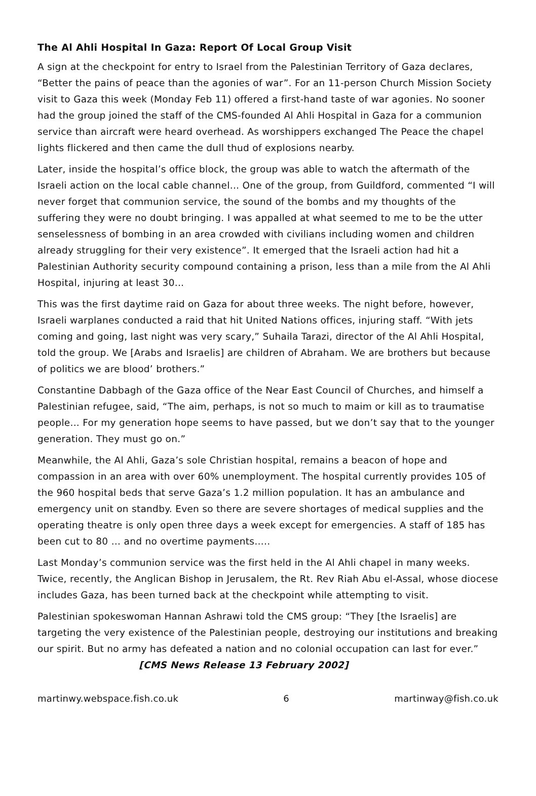The Al Ahli Hospital In Gaza: Report Of Local Group Visit
A sign at the checkpoint for entry to Israel from the Palestinian Territory of Gaza declares, “Better the pains of peace than the agonies of war”. For an 11-person Church Mission Society visit to Gaza this week (Monday Feb 11) offered a first-hand taste of war agonies. No sooner had the group joined the staff of the CMS-founded Al Ahli Hospital in Gaza for a communion service than aircraft were heard overhead. As worshippers exchanged The Peace the chapel lights flickered and then came the dull thud of explosions nearby.
Later, inside the hospital’s office block, the group was able to watch the aftermath of the Israeli action on the local cable channel... One of the group, from Guildford, commented “I will never forget that communion service, the sound of the bombs and my thoughts of the suffering they were no doubt bringing. I was appalled at what seemed to me to be the utter senselessness of bombing in an area crowded with civilians including women and children already struggling for their very existence”. It emerged that the Israeli action had hit a Palestinian Authority security compound containing a prison, less than a mile from the Al Ahli Hospital, injuring at least 30...
This was the first daytime raid on Gaza for about three weeks. The night before, however, Israeli warplanes conducted a raid that hit United Nations offices, injuring staff. “With jets coming and going, last night was very scary,” Suhaila Tarazi, director of the Al Ahli Hospital, told the group. We [Arabs and Israelis] are children of Abraham. We are brothers but because of politics we are blood’ brothers.”
Constantine Dabbagh of the Gaza office of the Near East Council of Churches, and himself a Palestinian refugee, said, “The aim, perhaps, is not so much to maim or kill as to traumatise people... For my generation hope seems to have passed, but we don’t say that to the younger generation. They must go on.”
Meanwhile, the Al Ahli, Gaza’s sole Christian hospital, remains a beacon of hope and compassion in an area with over 60% unemployment. The hospital currently provides 105 of the 960 hospital beds that serve Gaza’s 1.2 million population. It has an ambulance and emergency unit on standby. Even so there are severe shortages of medical supplies and the operating theatre is only open three days a week except for emergencies. A staff of 185 has been cut to 80 … and no overtime payments…..
Last Monday’s communion service was the first held in the Al Ahli chapel in many weeks. Twice, recently, the Anglican Bishop in Jerusalem, the Rt. Rev Riah Abu el-Assal, whose diocese includes Gaza, has been turned back at the checkpoint while attempting to visit.
Palestinian spokeswoman Hannan Ashrawi told the CMS group: “They [the Israelis] are targeting the very existence of the Palestinian people, destroying our institutions and breaking our spirit. But no army has defeated a nation and no colonial occupation can last for ever.” [CMS News Release 13 February 2002]
martinwy.webspace.fish.co.uk 6 martinway@fish.co.uk